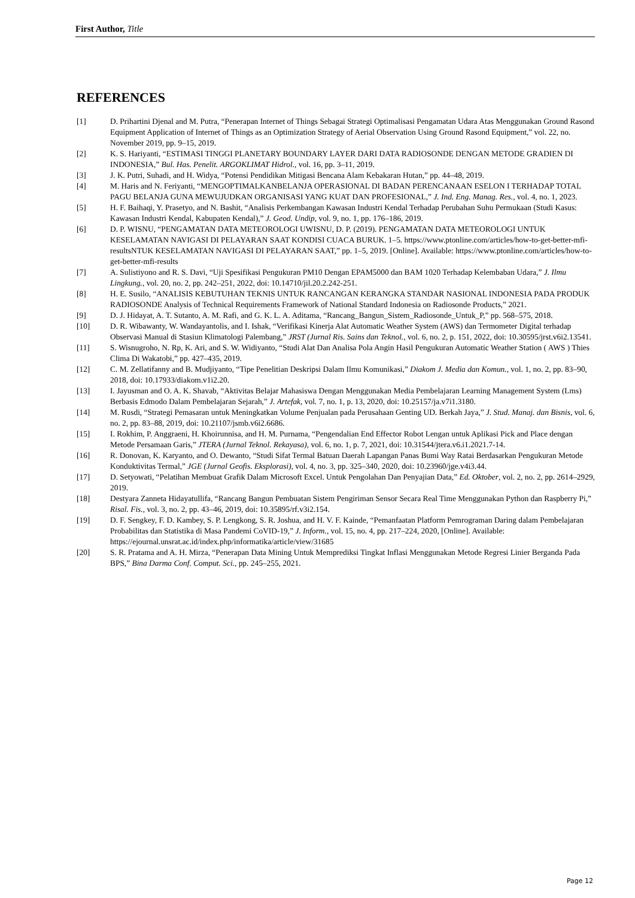First Author, Title
REFERENCES
[1] D. Prihartini Djenal and M. Putra, “Penerapan Internet of Things Sebagai Strategi Optimalisasi Pengamatan Udara Atas Menggunakan Ground Rasond Equipment Application of Internet of Things as an Optimization Strategy of Aerial Observation Using Ground Rasond Equipment,” vol. 22, no. November 2019, pp. 9–15, 2019.
[2] K. S. Hariyanti, “ESTIMASI TINGGI PLANETARY BOUNDARY LAYER DARI DATA RADIOSONDE DENGAN METODE GRADIEN DI INDONESIA,” Bul. Has. Penelit. ARGOKLIMAT Hidrol., vol. 16, pp. 3–11, 2019.
[3] J. K. Putri, Suhadi, and H. Widya, “Potensi Pendidikan Mitigasi Bencana Alam Kebakaran Hutan,” pp. 44–48, 2019.
[4] M. Haris and N. Feriyanti, “MENGOPTIMALKANBELANJA OPERASIONAL DI BADAN PERENCANAAN ESELON I TERHADAP TOTAL PAGU BELANJA GUNA MEWUJUDKAN ORGANISASI YANG KUAT DAN PROFESIONAL,” J. Ind. Eng. Manag. Res., vol. 4, no. 1, 2023.
[5] H. F. Baihaqi, Y. Prasetyo, and N. Bashit, “Analisis Perkembangan Kawasan Industri Kendal Terhadap Perubahan Suhu Permukaan (Studi Kasus: Kawasan Industri Kendal, Kabupaten Kendal),” J. Geod. Undip, vol. 9, no. 1, pp. 176–186, 2019.
[6] D. P. WISNU, “PENGAMATAN DATA METEOROLOGI UWISNU, D. P. (2019). PENGAMATAN DATA METEOROLOGI UNTUK KESELAMATAN NAVIGASI DI PELAYARAN SAAT KONDISI CUACA BURUK. 1–5. https://www.ptonline.com/articles/how-to-get-better-mfi-resultsNTUK KESELAMATAN NAVIGASI DI PELAYARAN SAAT,” pp. 1–5, 2019. [Online]. Available: https://www.ptonline.com/articles/how-to-get-better-mfi-results
[7] A. Sulistiyono and R. S. Davi, “Uji Spesifikasi Pengukuran PM10 Dengan EPAM5000 dan BAM 1020 Terhadap Kelembaban Udara,” J. Ilmu Lingkung., vol. 20, no. 2, pp. 242–251, 2022, doi: 10.14710/jil.20.2.242-251.
[8] H. E. Susilo, “ANALISIS KEBUTUHAN TEKNIS UNTUK RANCANGAN KERANGKA STANDAR NASIONAL INDONESIA PADA PRODUK RADIOSONDE Analysis of Technical Requirements Framework of National Standard Indonesia on Radiosonde Products,” 2021.
[9] D. J. Hidayat, A. T. Sutanto, A. M. Rafi, and G. K. L. A. Aditama, “Rancang_Bangun_Sistem_Radiosonde_Untuk_P,” pp. 568–575, 2018.
[10] D. R. Wibawanty, W. Wandayantolis, and I. Ishak, “Verifikasi Kinerja Alat Automatic Weather System (AWS) dan Termometer Digital terhadap Observasi Manual di Stasiun Klimatologi Palembang,” JRST (Jurnal Ris. Sains dan Teknol., vol. 6, no. 2, p. 151, 2022, doi: 10.30595/jrst.v6i2.13541.
[11] S. Wisnugroho, N. Rp, K. Ari, and S. W. Widiyanto, “Studi Alat Dan Analisa Pola Angin Hasil Pengukuran Automatic Weather Station ( AWS ) Thies Clima Di Wakatobi,” pp. 427–435, 2019.
[12] C. M. Zellatifanny and B. Mudjiyanto, “Tipe Penelitian Deskripsi Dalam Ilmu Komunikasi,” Diakom J. Media dan Komun., vol. 1, no. 2, pp. 83–90, 2018, doi: 10.17933/diakom.v1i2.20.
[13] I. Jayusman and O. A. K. Shavab, “Aktivitas Belajar Mahasiswa Dengan Menggunakan Media Pembelajaran Learning Management System (Lms) Berbasis Edmodo Dalam Pembelajaran Sejarah,” J. Artefak, vol. 7, no. 1, p. 13, 2020, doi: 10.25157/ja.v7i1.3180.
[14] M. Rusdi, “Strategi Pemasaran untuk Meningkatkan Volume Penjualan pada Perusahaan Genting UD. Berkah Jaya,” J. Stud. Manaj. dan Bisnis, vol. 6, no. 2, pp. 83–88, 2019, doi: 10.21107/jsmb.v6i2.6686.
[15] I. Rokhim, P. Anggraeni, H. Khoirunnisa, and H. M. Purnama, “Pengendalian End Effector Robot Lengan untuk Aplikasi Pick and Place dengan Metode Persamaan Garis,” JTERA (Jurnal Teknol. Rekayasa), vol. 6, no. 1, p. 7, 2021, doi: 10.31544/jtera.v6.i1.2021.7-14.
[16] R. Donovan, K. Karyanto, and O. Dewanto, “Studi Sifat Termal Batuan Daerah Lapangan Panas Bumi Way Ratai Berdasarkan Pengukuran Metode Konduktivitas Termal,” JGE (Jurnal Geofis. Eksplorasi), vol. 4, no. 3, pp. 325–340, 2020, doi: 10.23960/jge.v4i3.44.
[17] D. Setyowati, “Pelatihan Membuat Grafik Dalam Microsoft Excel. Untuk Pengolahan Dan Penyajian Data,” Ed. Oktober, vol. 2, no. 2, pp. 2614–2929, 2019.
[18] Destyara Zanneta Hidayatullifa, “Rancang Bangun Pembuatan Sistem Pengiriman Sensor Secara Real Time Menggunakan Python dan Raspberry Pi,” Risal. Fis., vol. 3, no. 2, pp. 43–46, 2019, doi: 10.35895/rf.v3i2.154.
[19] D. F. Sengkey, F. D. Kambey, S. P. Lengkong, S. R. Joshua, and H. V. F. Kainde, “Pemanfaatan Platform Pemrograman Daring dalam Pembelajaran Probabilitas dan Statistika di Masa Pandemi CoVID-19,” J. Inform., vol. 15, no. 4, pp. 217–224, 2020, [Online]. Available: https://ejournal.unsrat.ac.id/index.php/informatika/article/view/31685
[20] S. R. Pratama and A. H. Mirza, “Penerapan Data Mining Untuk Memprediksi Tingkat Inflasi Menggunakan Metode Regresi Linier Berganda Pada BPS,” Bina Darma Conf. Comput. Sci., pp. 245–255, 2021.
Page 12